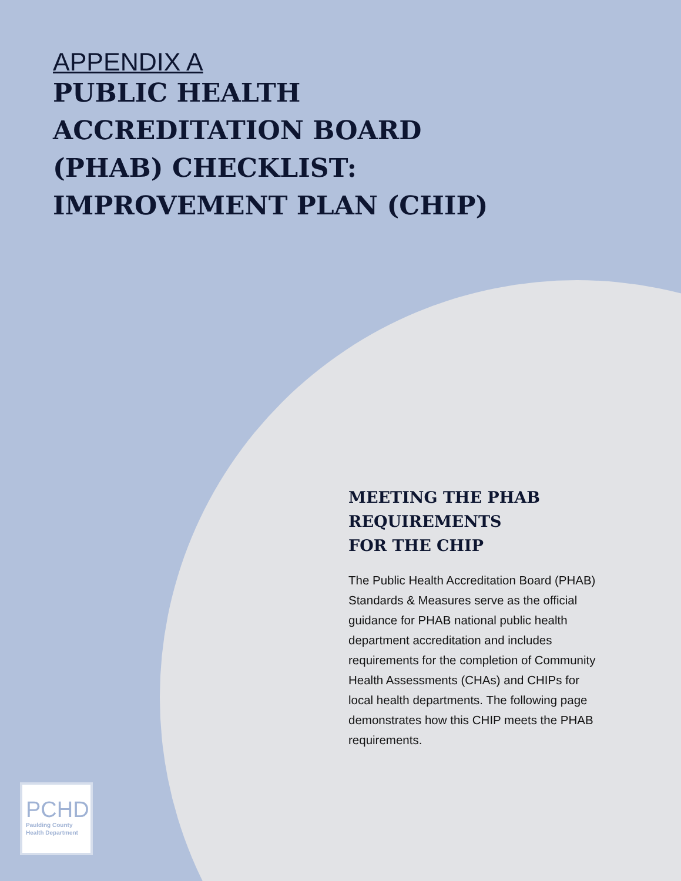APPENDIX A
PUBLIC HEALTH
ACCREDITATION BOARD
(PHAB) CHECKLIST:
IMPROVEMENT PLAN (CHIP)
MEETING THE PHAB
REQUIREMENTS
FOR THE CHIP
The Public Health Accreditation Board (PHAB) Standards & Measures serve as the official guidance for PHAB national public health department accreditation and includes requirements for the completion of Community Health Assessments (CHAs) and CHIPs for local health departments. The following page demonstrates how this CHIP meets the PHAB requirements.
PCHD
Paulding County
Health Department